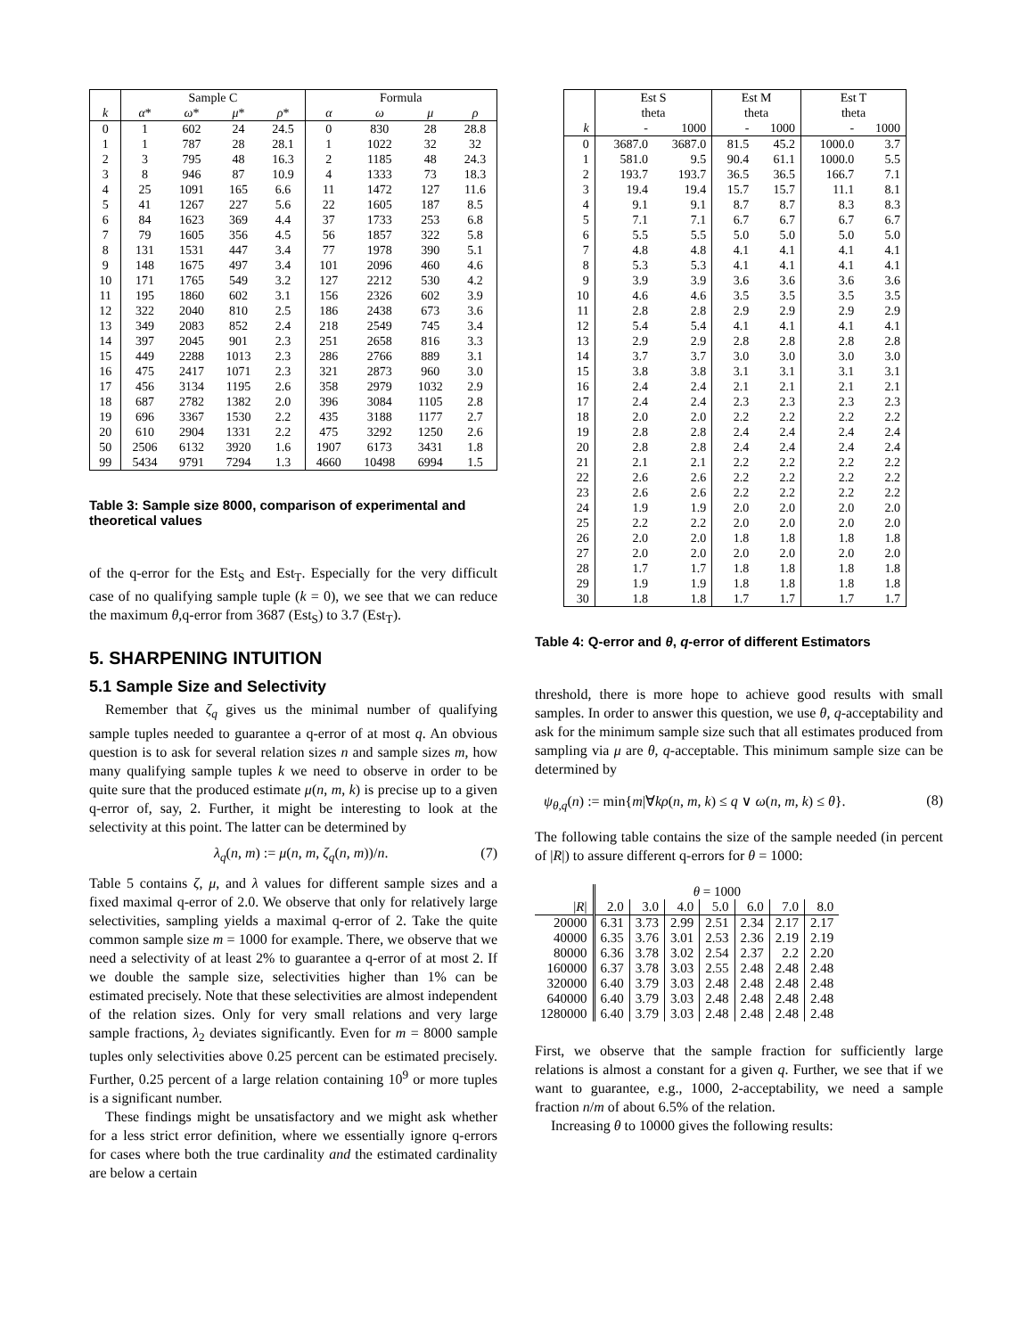| | Sample C | | | | Formula | | | |
| --- | --- | --- | --- | --- | --- | --- | --- | --- |
| k | α * | ω * | μ * | ρ * | α | ω | μ | ρ |
| 0 | 1 | 602 | 24 | 24.5 | 0 | 830 | 28 | 28.8 |
| 1 | 1 | 787 | 28 | 28.1 | 1 | 1022 | 32 | 32 |
| 2 | 3 | 795 | 48 | 16.3 | 2 | 1185 | 48 | 24.3 |
| 3 | 8 | 946 | 87 | 10.9 | 4 | 1333 | 73 | 18.3 |
| 4 | 25 | 1091 | 165 | 6.6 | 11 | 1472 | 127 | 11.6 |
| 5 | 41 | 1267 | 227 | 5.6 | 22 | 1605 | 187 | 8.5 |
| 6 | 84 | 1623 | 369 | 4.4 | 37 | 1733 | 253 | 6.8 |
| 7 | 79 | 1605 | 356 | 4.5 | 56 | 1857 | 322 | 5.8 |
| 8 | 131 | 1531 | 447 | 3.4 | 77 | 1978 | 390 | 5.1 |
| 9 | 148 | 1675 | 497 | 3.4 | 101 | 2096 | 460 | 4.6 |
| 10 | 171 | 1765 | 549 | 3.2 | 127 | 2212 | 530 | 4.2 |
| 11 | 195 | 1860 | 602 | 3.1 | 156 | 2326 | 602 | 3.9 |
| 12 | 322 | 2040 | 810 | 2.5 | 186 | 2438 | 673 | 3.6 |
| 13 | 349 | 2083 | 852 | 2.4 | 218 | 2549 | 745 | 3.4 |
| 14 | 397 | 2045 | 901 | 2.3 | 251 | 2658 | 816 | 3.3 |
| 15 | 449 | 2288 | 1013 | 2.3 | 286 | 2766 | 889 | 3.1 |
| 16 | 475 | 2417 | 1071 | 2.3 | 321 | 2873 | 960 | 3.0 |
| 17 | 456 | 3134 | 1195 | 2.6 | 358 | 2979 | 1032 | 2.9 |
| 18 | 687 | 2782 | 1382 | 2.0 | 396 | 3084 | 1105 | 2.8 |
| 19 | 696 | 3367 | 1530 | 2.2 | 435 | 3188 | 1177 | 2.7 |
| 20 | 610 | 2904 | 1331 | 2.2 | 475 | 3292 | 1250 | 2.6 |
| 50 | 2506 | 6132 | 3920 | 1.6 | 1907 | 6173 | 3431 | 1.8 |
| 99 | 5434 | 9791 | 7294 | 1.3 | 4660 | 10498 | 6994 | 1.5 |
Table 3: Sample size 8000, comparison of experimental and theoretical values
of the q-error for the Est<sub>S</sub> and Est<sub>T</sub>. Especially for the very difficult case of no qualifying sample tuple (k = 0), we see that we can reduce the maximum θ,q-error from 3687 (Est<sub>S</sub>) to 3.7 (Est<sub>T</sub>).
5. SHARPENING INTUITION
5.1 Sample Size and Selectivity
Remember that ζ<sub>q</sub> gives us the minimal number of qualifying sample tuples needed to guarantee a q-error of at most q. An obvious question is to ask for several relation sizes n and sample sizes m, how many qualifying sample tuples k we need to observe in order to be quite sure that the produced estimate μ(n, m, k) is precise up to a given q-error of, say, 2. Further, it might be interesting to look at the selectivity at this point. The latter can be determined by
λ<sub>q</sub>(n, m) := μ(n, m, ζ<sub>q</sub>(n, m))/n. (7)
Table 5 contains ζ, μ, and λ values for different sample sizes and a fixed maximal q-error of 2.0. We observe that only for relatively large selectivities, sampling yields a maximal q-error of 2. Take the quite common sample size m = 1000 for example. There, we observe that we need a selectivity of at least 2% to guarantee a q-error of at most 2. If we double the sample size, selectivities higher than 1% can be estimated precisely. Note that these selectivities are almost independent of the relation sizes. Only for very small relations and very large sample fractions, λ<sub>2</sub> deviates significantly. Even for m = 8000 sample tuples only selectivities above 0.25 percent can be estimated precisely. Further, 0.25 percent of a large relation containing 10<sup>9</sup> or more tuples is a significant number.
These findings might be unsatisfactory and we might ask whether for a less strict error definition, where we essentially ignore q-errors for cases where both the true cardinality and the estimated cardinality are below a certain
| | Est S | | Est M | | Est T | |
| --- | --- | --- | --- | --- | --- | --- |
| | theta | | theta | | theta | |
| k | - | 1000 | - | 1000 | - | 1000 |
| 0 | 3687.0 | 3687.0 | 81.5 | 45.2 | 1000.0 | 3.7 |
| 1 | 581.0 | 9.5 | 90.4 | 61.1 | 1000.0 | 5.5 |
| 2 | 193.7 | 193.7 | 36.5 | 36.5 | 166.7 | 7.1 |
| 3 | 19.4 | 19.4 | 15.7 | 15.7 | 11.1 | 8.1 |
| 4 | 9.1 | 9.1 | 8.7 | 8.7 | 8.3 | 8.3 |
| 5 | 7.1 | 7.1 | 6.7 | 6.7 | 6.7 | 6.7 |
| 6 | 5.5 | 5.5 | 5.0 | 5.0 | 5.0 | 5.0 |
| 7 | 4.8 | 4.8 | 4.1 | 4.1 | 4.1 | 4.1 |
| 8 | 5.3 | 5.3 | 4.1 | 4.1 | 4.1 | 4.1 |
| 9 | 3.9 | 3.9 | 3.6 | 3.6 | 3.6 | 3.6 |
| 10 | 4.6 | 4.6 | 3.5 | 3.5 | 3.5 | 3.5 |
| 11 | 2.8 | 2.8 | 2.9 | 2.9 | 2.9 | 2.9 |
| 12 | 5.4 | 5.4 | 4.1 | 4.1 | 4.1 | 4.1 |
| 13 | 2.9 | 2.9 | 2.8 | 2.8 | 2.8 | 2.8 |
| 14 | 3.7 | 3.7 | 3.0 | 3.0 | 3.0 | 3.0 |
| 15 | 3.8 | 3.8 | 3.1 | 3.1 | 3.1 | 3.1 |
| 16 | 2.4 | 2.4 | 2.1 | 2.1 | 2.1 | 2.1 |
| 17 | 2.4 | 2.4 | 2.3 | 2.3 | 2.3 | 2.3 |
| 18 | 2.0 | 2.0 | 2.2 | 2.2 | 2.2 | 2.2 |
| 19 | 2.8 | 2.8 | 2.4 | 2.4 | 2.4 | 2.4 |
| 20 | 2.8 | 2.8 | 2.4 | 2.4 | 2.4 | 2.4 |
| 21 | 2.1 | 2.1 | 2.2 | 2.2 | 2.2 | 2.2 |
| 22 | 2.6 | 2.6 | 2.2 | 2.2 | 2.2 | 2.2 |
| 23 | 2.6 | 2.6 | 2.2 | 2.2 | 2.2 | 2.2 |
| 24 | 1.9 | 1.9 | 2.0 | 2.0 | 2.0 | 2.0 |
| 25 | 2.2 | 2.2 | 2.0 | 2.0 | 2.0 | 2.0 |
| 26 | 2.0 | 2.0 | 1.8 | 1.8 | 1.8 | 1.8 |
| 27 | 2.0 | 2.0 | 2.0 | 2.0 | 2.0 | 2.0 |
| 28 | 1.7 | 1.7 | 1.8 | 1.8 | 1.8 | 1.8 |
| 29 | 1.9 | 1.9 | 1.8 | 1.8 | 1.8 | 1.8 |
| 30 | 1.8 | 1.8 | 1.7 | 1.7 | 1.7 | 1.7 |
Table 4: Q-error and θ, q-error of different Estimators
threshold, there is more hope to achieve good results with small samples. In order to answer this question, we use θ, q-acceptability and ask for the minimum sample size such that all estimates produced from sampling via μ are θ, q-acceptable. This minimum sample size can be determined by
ψ<sub>θ,q</sub>(n) := min{m|∀kρ(n, m, k) ≤ q ∨ ω(n, m, k) ≤ θ}. (8)
The following table contains the size of the sample needed (in percent of |R|) to assure different q-errors for θ = 1000:
| | θ = 1000 | | | | | | |
| --- | --- | --- | --- | --- | --- | --- | --- |
| / R / | 2.0 | 3.0 | 4.0 | 5.0 | 6.0 | 7.0 | 8.0 |
| 20000 | 6.31 | 3.73 | 2.99 | 2.51 | 2.34 | 2.17 | 2.17 |
| 40000 | 6.35 | 3.76 | 3.01 | 2.53 | 2.36 | 2.19 | 2.19 |
| 80000 | 6.36 | 3.78 | 3.02 | 2.54 | 2.37 | 2.2 | 2.20 |
| 160000 | 6.37 | 3.78 | 3.03 | 2.55 | 2.48 | 2.48 | 2.48 |
| 320000 | 6.40 | 3.79 | 3.03 | 2.48 | 2.48 | 2.48 | 2.48 |
| 640000 | 6.40 | 3.79 | 3.03 | 2.48 | 2.48 | 2.48 | 2.48 |
| 1280000 | 6.40 | 3.79 | 3.03 | 2.48 | 2.48 | 2.48 | 2.48 |
First, we observe that the sample fraction for sufficiently large relations is almost a constant for a given q. Further, we see that if we want to guarantee, e.g., 1000, 2-acceptability, we need a sample fraction n/m of about 6.5% of the relation.
Increasing θ to 10000 gives the following results: